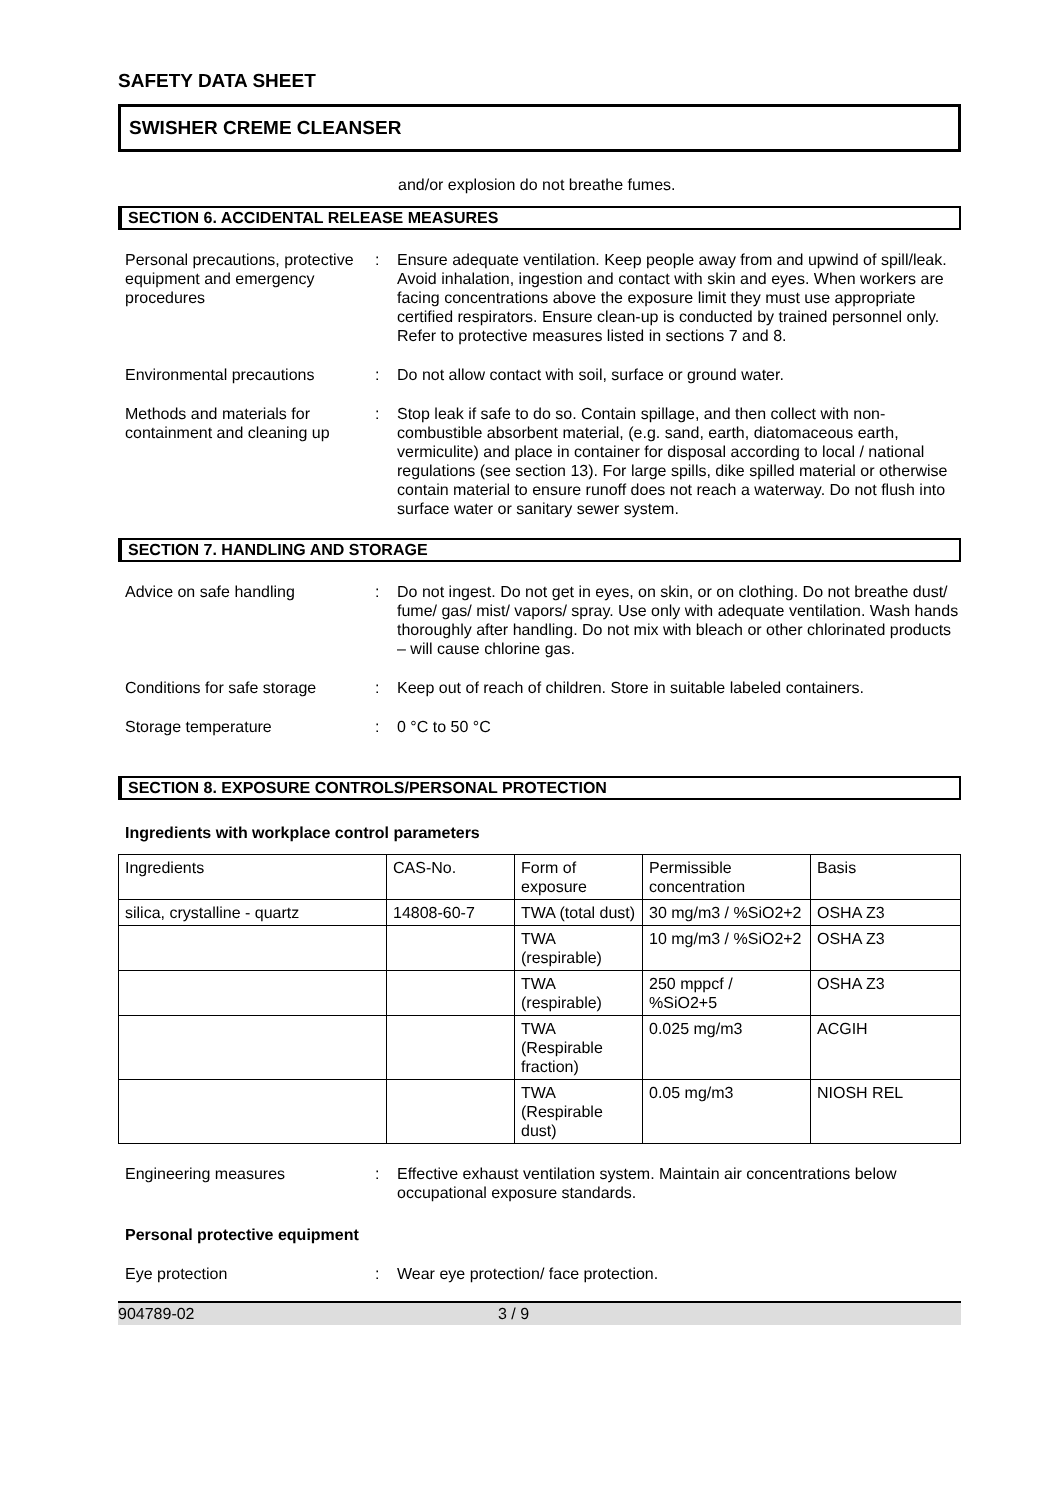SAFETY DATA SHEET
SWISHER CREME CLEANSER
and/or explosion do not breathe fumes.
SECTION 6. ACCIDENTAL RELEASE MEASURES
Personal precautions, protective equipment and emergency procedures
: Ensure adequate ventilation. Keep people away from and upwind of spill/leak. Avoid inhalation, ingestion and contact with skin and eyes. When workers are facing concentrations above the exposure limit they must use appropriate certified respirators. Ensure clean-up is conducted by trained personnel only. Refer to protective measures listed in sections 7 and 8.
Environmental precautions : Do not allow contact with soil, surface or ground water.
Methods and materials for containment and cleaning up
: Stop leak if safe to do so. Contain spillage, and then collect with non-combustible absorbent material, (e.g. sand, earth, diatomaceous earth, vermiculite) and place in container for disposal according to local / national regulations (see section 13). For large spills, dike spilled material or otherwise contain material to ensure runoff does not reach a waterway. Do not flush into surface water or sanitary sewer system.
SECTION 7. HANDLING AND STORAGE
Advice on safe handling : Do not ingest. Do not get in eyes, on skin, or on clothing. Do not breathe dust/ fume/ gas/ mist/ vapors/ spray. Use only with adequate ventilation. Wash hands thoroughly after handling. Do not mix with bleach or other chlorinated products – will cause chlorine gas.
Conditions for safe storage
: Keep out of reach of children. Store in suitable labeled containers.
Storage temperature : 0 °C to 50 °C
SECTION 8. EXPOSURE CONTROLS/PERSONAL PROTECTION
Ingredients with workplace control parameters
| Ingredients | CAS-No. | Form of exposure | Permissible concentration | Basis |
| silica, crystalline - quartz | 14808-60-7 | TWA (total dust) | 30 mg/m3 / %SiO2+2 | OSHA Z3 |
| | | TWA (respirable) | 10 mg/m3 / %SiO2+2 | OSHA Z3 |
| | | TWA (respirable) | 250 mppcf / %SiO2+5 | OSHA Z3 |
| | | TWA (Respirable fraction) | 0.025 mg/m3 | ACGIH |
| | | TWA (Respirable dust) | 0.05 mg/m3 | NIOSH REL |
Engineering measures : Effective exhaust ventilation system. Maintain air concentrations below occupational exposure standards.
Personal protective equipment
Eye protection : Wear eye protection/ face protection.
904789-02 3 / 9